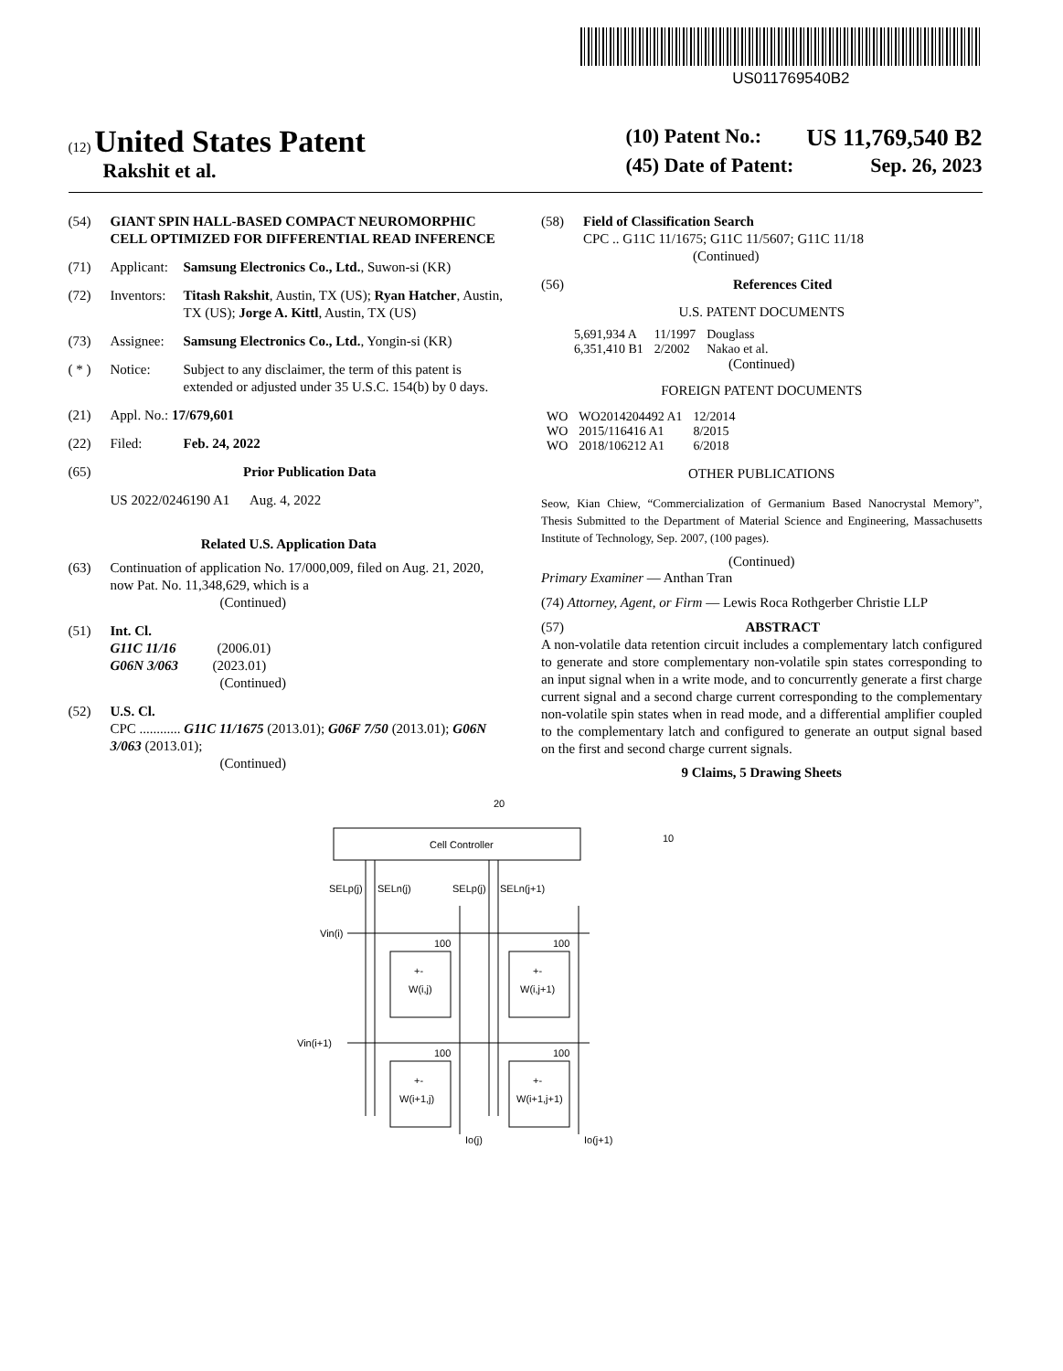US011769540B2
(12) United States Patent
Rakshit et al.
(10) Patent No.: US 11,769,540 B2
(45) Date of Patent: Sep. 26, 2023
(54) GIANT SPIN HALL-BASED COMPACT NEUROMORPHIC CELL OPTIMIZED FOR DIFFERENTIAL READ INFERENCE
(71) Applicant: Samsung Electronics Co., Ltd., Suwon-si (KR)
(72) Inventors: Titash Rakshit, Austin, TX (US); Ryan Hatcher, Austin, TX (US); Jorge A. Kittl, Austin, TX (US)
(73) Assignee: Samsung Electronics Co., Ltd., Yongin-si (KR)
( * ) Notice: Subject to any disclaimer, the term of this patent is extended or adjusted under 35 U.S.C. 154(b) by 0 days.
(21) Appl. No.: 17/679,601
(22) Filed: Feb. 24, 2022
(65) Prior Publication Data
US 2022/0246190 A1 Aug. 4, 2022
Related U.S. Application Data
(63) Continuation of application No. 17/000,009, filed on Aug. 21, 2020, now Pat. No. 11,348,629, which is a
(Continued)
(51) Int. Cl.
G11C 11/16 (2006.01)
G06N 3/063 (2023.01)
(Continued)
(52) U.S. Cl.
CPC ............ G11C 11/1675 (2013.01); G06F 7/50 (2013.01); G06N 3/063 (2013.01);
(Continued)
(58) Field of Classification Search
CPC .. G11C 11/1675; G11C 11/5607; G11C 11/18
(Continued)
(56) References Cited
U.S. PATENT DOCUMENTS
| 5,691,934 A | 11/1997 | Douglass |
| 6,351,410 B1 | 2/2002 | Nakao et al. |
(Continued)
FOREIGN PATENT DOCUMENTS
| WO | WO2014204492 A1 | 12/2014 |
| WO | 2015/116416 A1 | 8/2015 |
| WO | 2018/106212 A1 | 6/2018 |
OTHER PUBLICATIONS
Seow, Kian Chiew, “Commercialization of Germanium Based Nanocrystal Memory”, Thesis Submitted to the Department of Material Science and Engineering, Massachusetts Institute of Technology, Sep. 2007, (100 pages).
(Continued)
Primary Examiner — Anthan Tran
(74) Attorney, Agent, or Firm — Lewis Roca Rothgerber Christie LLP
(57) ABSTRACT
A non-volatile data retention circuit includes a complementary latch configured to generate and store complementary non-volatile spin states corresponding to an input signal when in a write mode, and to concurrently generate a first charge current signal and a second charge current corresponding to the complementary non-volatile spin states when in read mode, and a differential amplifier coupled to the complementary latch and configured to generate an output signal based on the first and second charge current signals.
9 Claims, 5 Drawing Sheets
20
10
Cell Controller
SELp(j)
SELn(j)
SELp(j)
SELn(j+1)
Vin(i)
Vin(i+1)
+-
W(i,j)
+-
W(i,j+1)
+-
W(i+1,j)
+-
W(i+1,j+1)
100
100
100
100
Io(j)
Io(j+1)